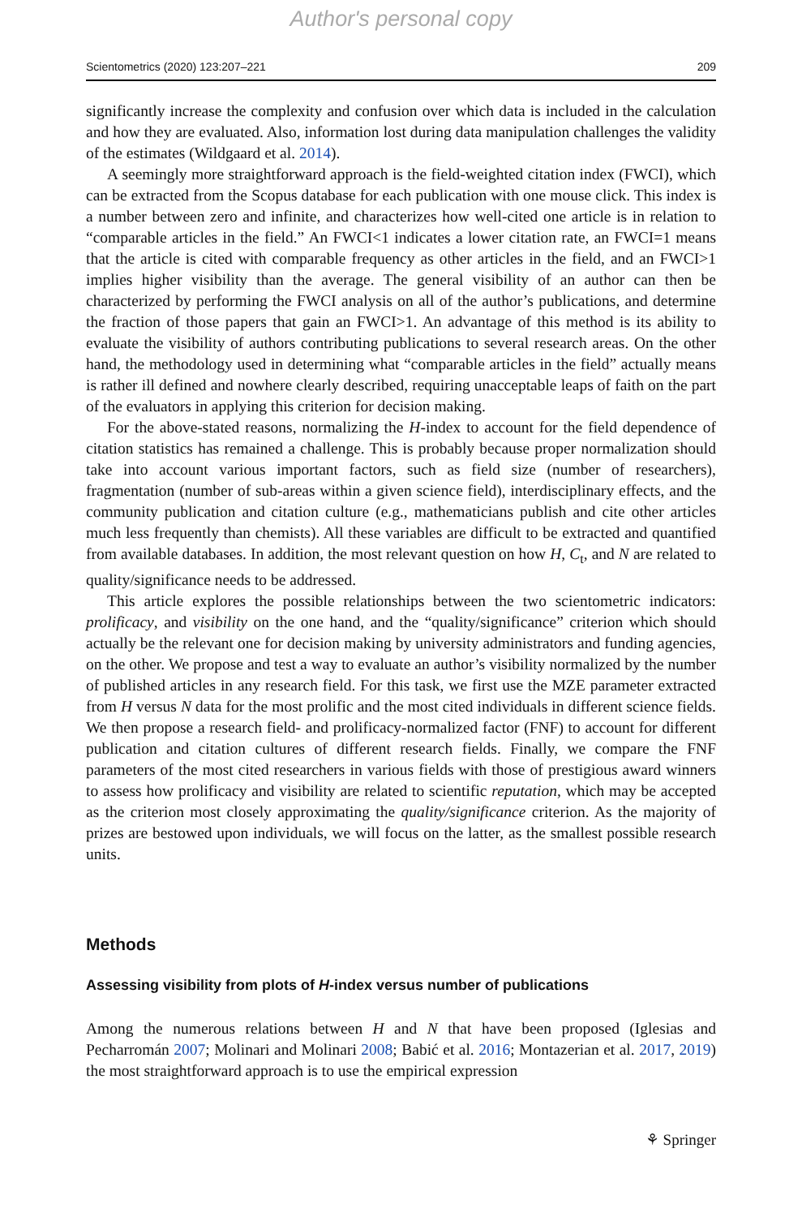Author's personal copy
Scientometrics (2020) 123:207–221 209
significantly increase the complexity and confusion over which data is included in the calculation and how they are evaluated. Also, information lost during data manipulation challenges the validity of the estimates (Wildgaard et al. 2014).
A seemingly more straightforward approach is the field-weighted citation index (FWCI), which can be extracted from the Scopus database for each publication with one mouse click. This index is a number between zero and infinite, and characterizes how well-cited one article is in relation to “comparable articles in the field.” An FWCI<1 indicates a lower citation rate, an FWCI=1 means that the article is cited with comparable frequency as other articles in the field, and an FWCI>1 implies higher visibility than the average. The general visibility of an author can then be characterized by performing the FWCI analysis on all of the author’s publications, and determine the fraction of those papers that gain an FWCI>1. An advantage of this method is its ability to evaluate the visibility of authors contributing publications to several research areas. On the other hand, the methodology used in determining what “comparable articles in the field” actually means is rather ill defined and nowhere clearly described, requiring unacceptable leaps of faith on the part of the evaluators in applying this criterion for decision making.
For the above-stated reasons, normalizing the H-index to account for the field dependence of citation statistics has remained a challenge. This is probably because proper normalization should take into account various important factors, such as field size (number of researchers), fragmentation (number of sub-areas within a given science field), interdisciplinary effects, and the community publication and citation culture (e.g., mathematicians publish and cite other articles much less frequently than chemists). All these variables are difficult to be extracted and quantified from available databases. In addition, the most relevant question on how H, C<sub>t</sub>, and N are related to quality/significance needs to be addressed.
This article explores the possible relationships between the two scientometric indicators: prolificacy, and visibility on the one hand, and the “quality/significance” criterion which should actually be the relevant one for decision making by university administrators and funding agencies, on the other. We propose and test a way to evaluate an author’s visibility normalized by the number of published articles in any research field. For this task, we first use the MZE parameter extracted from H versus N data for the most prolific and the most cited individuals in different science fields. We then propose a research field- and prolificacy-normalized factor (FNF) to account for different publication and citation cultures of different research fields. Finally, we compare the FNF parameters of the most cited researchers in various fields with those of prestigious award winners to assess how prolificacy and visibility are related to scientific reputation, which may be accepted as the criterion most closely approximating the quality/significance criterion. As the majority of prizes are bestowed upon individuals, we will focus on the latter, as the smallest possible research units.
Methods
Assessing visibility from plots of H-index versus number of publications
Among the numerous relations between H and N that have been proposed (Iglesias and Pecharromán 2007; Molinari and Molinari 2008; Babić et al. 2016; Montazerian et al. 2017, 2019) the most straightforward approach is to use the empirical expression
⚘ Springer